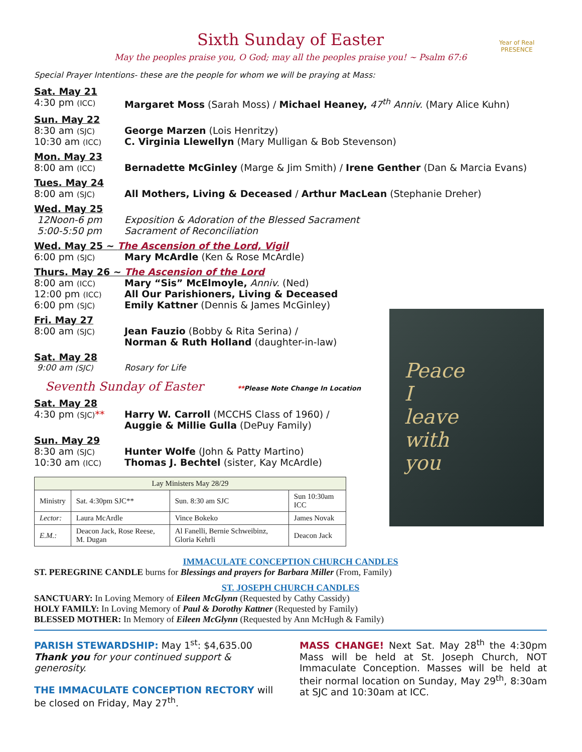Year of Real
PRESENCE
Sixth Sunday of Easter
May the peoples praise you, O God; may all the peoples praise you! ~ Psalm 67:6
Special Prayer Intentions- these are the people for whom we will be praying at Mass:
Sat. May 21
4:30 pm (ICC) Margaret Moss (Sarah Moss) / Michael Heaney, 47<sup>th</sup> Anniv. (Mary Alice Kuhn)
Sun. May 22
8:30 am (SJC) George Marzen (Lois Henritzy)
10:30 am (ICC) C. Virginia Llewellyn (Mary Mulligan & Bob Stevenson)
Mon. May 23
8:00 am (ICC) Bernadette McGinley (Marge & Jim Smith) / Irene Genther (Dan & Marcia Evans)
Tues. May 24
8:00 am (SJC) All Mothers, Living & Deceased / Arthur MacLean (Stephanie Dreher)
Wed. May 25
12Noon-6 pm Exposition & Adoration of the Blessed Sacrament
5:00-5:50 pm Sacrament of Reconciliation
Wed. May 25 ~ The Ascension of the Lord, Vigil
6:00 pm (SJC) Mary McArdle (Ken & Rose McArdle)
Thurs. May 26 ~ The Ascension of the Lord
8:00 am (ICC) Mary “Sis” McElmoyle, Anniv. (Ned)
12:00 pm (ICC) All Our Parishioners, Living & Deceased
6:00 pm (SJC) Emily Kattner (Dennis & James McGinley)
Fri. May 27
8:00 am (SJC) Jean Fauzio (Bobby & Rita Serina) /
Norman & Ruth Holland (daughter-in-law)
Sat. May 28
9:00 am (SJC) Rosary for Life
Seventh Sunday of Easter **Please Note Change In Location
Sat. May 28
4:30 pm (SJC)** Harry W. Carroll (MCCHS Class of 1960) /
Auggie & Millie Gulla (DePuy Family)
Sun. May 29
8:30 am (SJC) Hunter Wolfe (John & Patty Martino)
10:30 am (ICC) Thomas J. Bechtel (sister, Kay McArdle)
| Lay Ministers May 28/29 | | | |
| --- | --- | --- | --- |
| Ministry | Sat. 4:30pm SJC** | Sun. 8:30 am SJC | Sun 10:30am ICC |
| Lector: | Laura McArdle | Vince Bokeko | James Novak |
| E.M.: | Deacon Jack, Rose Reese, M. Dugan | Al Fanelli, Bernie Schweibinz, Gloria Kehrli | Deacon Jack |
Peace
I
leave
with
you
IMMACULATE CONCEPTION CHURCH CANDLES
ST. PEREGRINE CANDLE burns for Blessings and prayers for Barbara Miller (From, Family)
ST. JOSEPH CHURCH CANDLES
SANCTUARY: In Loving Memory of Eileen McGlynn (Requested by Cathy Cassidy)
HOLY FAMILY: In Loving Memory of Paul & Dorothy Kattner (Requested by Family)
BLESSED MOTHER: In Memory of Eileen McGlynn (Requested by Ann McHugh & Family)
PARISH STEWARDSHIP: May 1<sup>st</sup>: $4,635.00
Thank you for your continued support & generosity.
THE IMMACULATE CONCEPTION RECTORY will be closed on Friday, May 27<sup>th</sup>.
MASS CHANGE! Next Sat. May 28<sup>th</sup> the 4:30pm Mass will be held at St. Joseph Church, NOT Immaculate Conception. Masses will be held at their normal location on Sunday, May 29<sup>th</sup>, 8:30am at SJC and 10:30am at ICC.